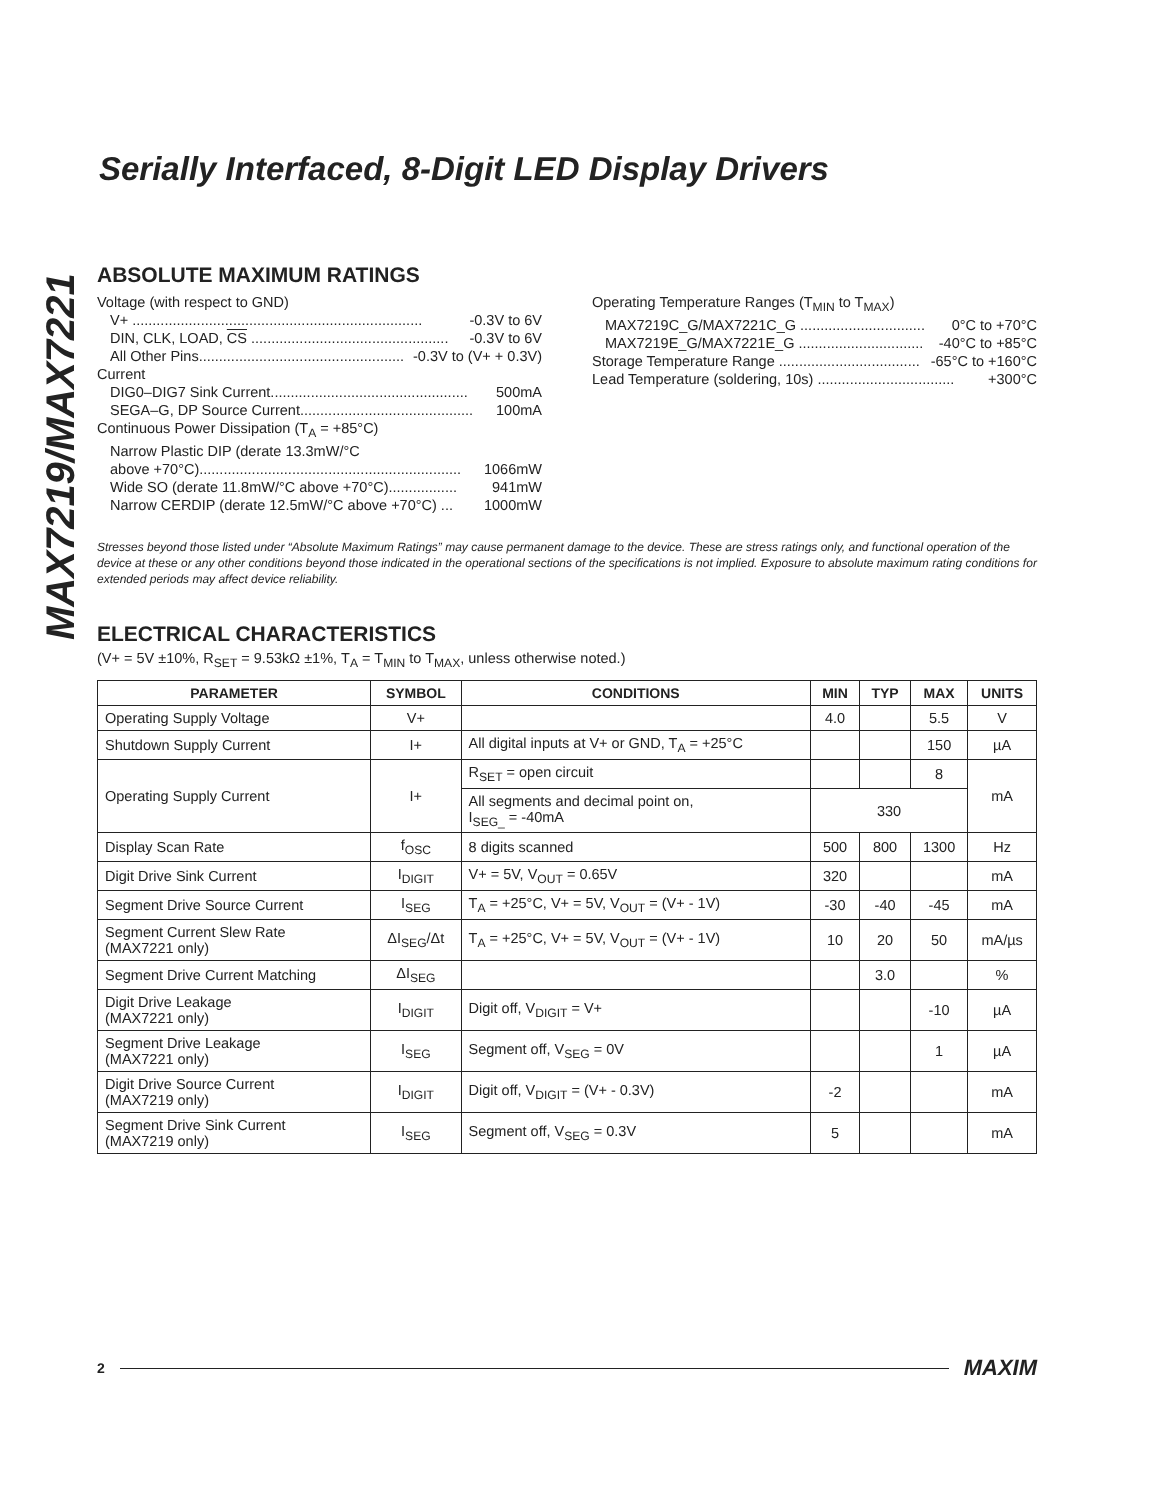MAX7219/MAX7221
Serially Interfaced, 8-Digit LED Display Drivers
ABSOLUTE MAXIMUM RATINGS
Voltage (with respect to GND)
V+ ........................................................................ -0.3V to 6V
DIN, CLK, LOAD, CS ................................................. -0.3V to 6V
All Other Pins................................................... -0.3V to (V+ + 0.3V)
Current
DIG0–DIG7 Sink Current................................................. 500mA
SEGA–G, DP Source Current........................................... 100mA
Continuous Power Dissipation (T<sub>A</sub> = +85°C)
Narrow Plastic DIP (derate 13.3mW/°C
above +70°C)................................................................. 1066mW
Wide SO (derate 11.8mW/°C above +70°C)................. 941mW
Narrow CERDIP (derate 12.5mW/°C above +70°C) ... 1000mW
Operating Temperature Ranges (T<sub>MIN</sub> to T<sub>MAX</sub>)
MAX7219C_G/MAX7221C_G ............................... 0°C to +70°C
MAX7219E_G/MAX7221E_G ............................... -40°C to +85°C
Storage Temperature Range ................................... -65°C to +160°C
Lead Temperature (soldering, 10s) .................................. +300°C
Stresses beyond those listed under “Absolute Maximum Ratings” may cause permanent damage to the device. These are stress ratings only, and functional operation of the device at these or any other conditions beyond those indicated in the operational sections of the specifications is not implied. Exposure to absolute maximum rating conditions for extended periods may affect device reliability.
ELECTRICAL CHARACTERISTICS
(V+ = 5V ±10%, R<sub>SET</sub> = 9.53kΩ ±1%, T<sub>A</sub> = T<sub>MIN</sub> to T<sub>MAX</sub>, unless otherwise noted.)
| PARAMETER | SYMBOL | CONDITIONS | MIN | TYP | MAX | UNITS |
| --- | --- | --- | --- | --- | --- | --- |
| Operating Supply Voltage | V+ | | 4.0 | | 5.5 | V |
| Shutdown Supply Current | I+ | All digital inputs at V+ or GND, T<sub>A</sub> = +25°C | | | 150 | µA |
| Operating Supply Current | I+ | R<sub>SET</sub> = open circuit | | | 8 | mA |
| | | All segments and decimal point on, I<sub>SEG_</sub> = -40mA | 330 | | | |
| Display Scan Rate | f<sub>OSC</sub> | 8 digits scanned | 500 | 800 | 1300 | Hz |
| Digit Drive Sink Current | I<sub>DIGIT</sub> | V+ = 5V, V<sub>OUT</sub> = 0.65V | 320 | | | mA |
| Segment Drive Source Current | I<sub>SEG</sub> | T<sub>A</sub> = +25°C, V+ = 5V, V<sub>OUT</sub> = (V+ - 1V) | -30 | -40 | -45 | mA |
| Segment Current Slew Rate (MAX7221 only) | ΔI<sub>SEG</sub>/Δt | T<sub>A</sub> = +25°C, V+ = 5V, V<sub>OUT</sub> = (V+ - 1V) | 10 | 20 | 50 | mA/µs |
| Segment Drive Current Matching | ΔI<sub>SEG</sub> | | | 3.0 | | % |
| Digit Drive Leakage (MAX7221 only) | I<sub>DIGIT</sub> | Digit off, V<sub>DIGIT</sub> = V+ | | | -10 | µA |
| Segment Drive Leakage (MAX7221 only) | I<sub>SEG</sub> | Segment off, V<sub>SEG</sub> = 0V | | | 1 | µA |
| Digit Drive Source Current (MAX7219 only) | I<sub>DIGIT</sub> | Digit off, V<sub>DIGIT</sub> = (V+ - 0.3V) | -2 | | | mA |
| Segment Drive Sink Current (MAX7219 only) | I<sub>SEG</sub> | Segment off, V<sub>SEG</sub> = 0.3V | 5 | | | mA |
2 MAXIM